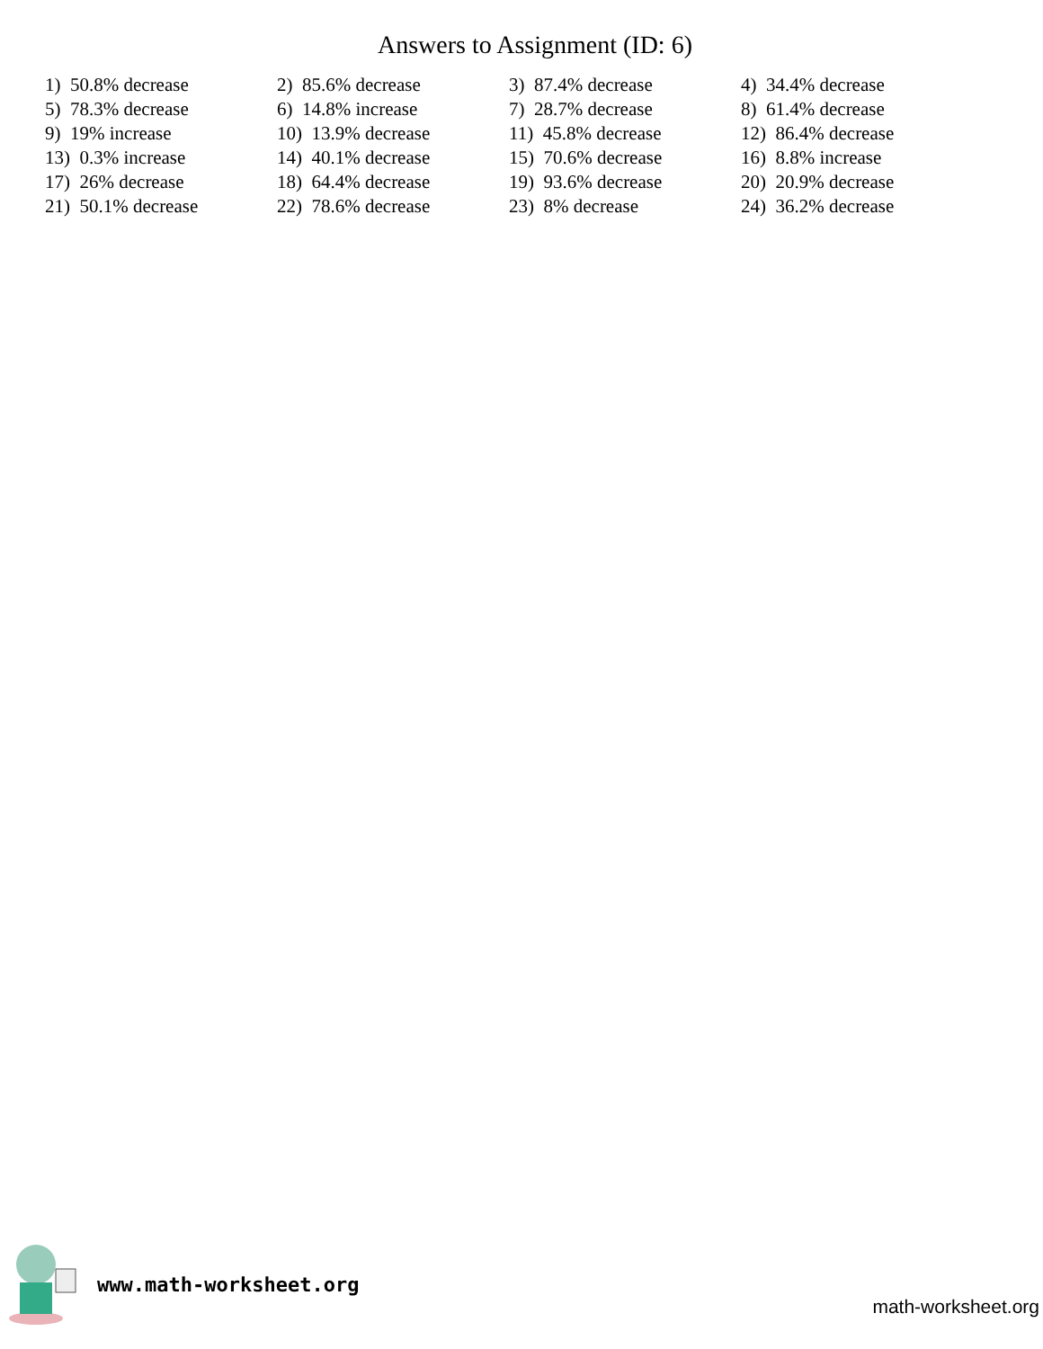Answers to Assignment (ID: 6)
| 1) 50.8% decrease | 2) 85.6% decrease | 3) 87.4% decrease | 4) 34.4% decrease |
| 5) 78.3% decrease | 6) 14.8% increase | 7) 28.7% decrease | 8) 61.4% decrease |
| 9) 19% increase | 10) 13.9% decrease | 11) 45.8% decrease | 12) 86.4% decrease |
| 13) 0.3% increase | 14) 40.1% decrease | 15) 70.6% decrease | 16) 8.8% increase |
| 17) 26% decrease | 18) 64.4% decrease | 19) 93.6% decrease | 20) 20.9% decrease |
| 21) 50.1% decrease | 22) 78.6% decrease | 23) 8% decrease | 24) 36.2% decrease |
www.math-worksheet.org
math-worksheet.org